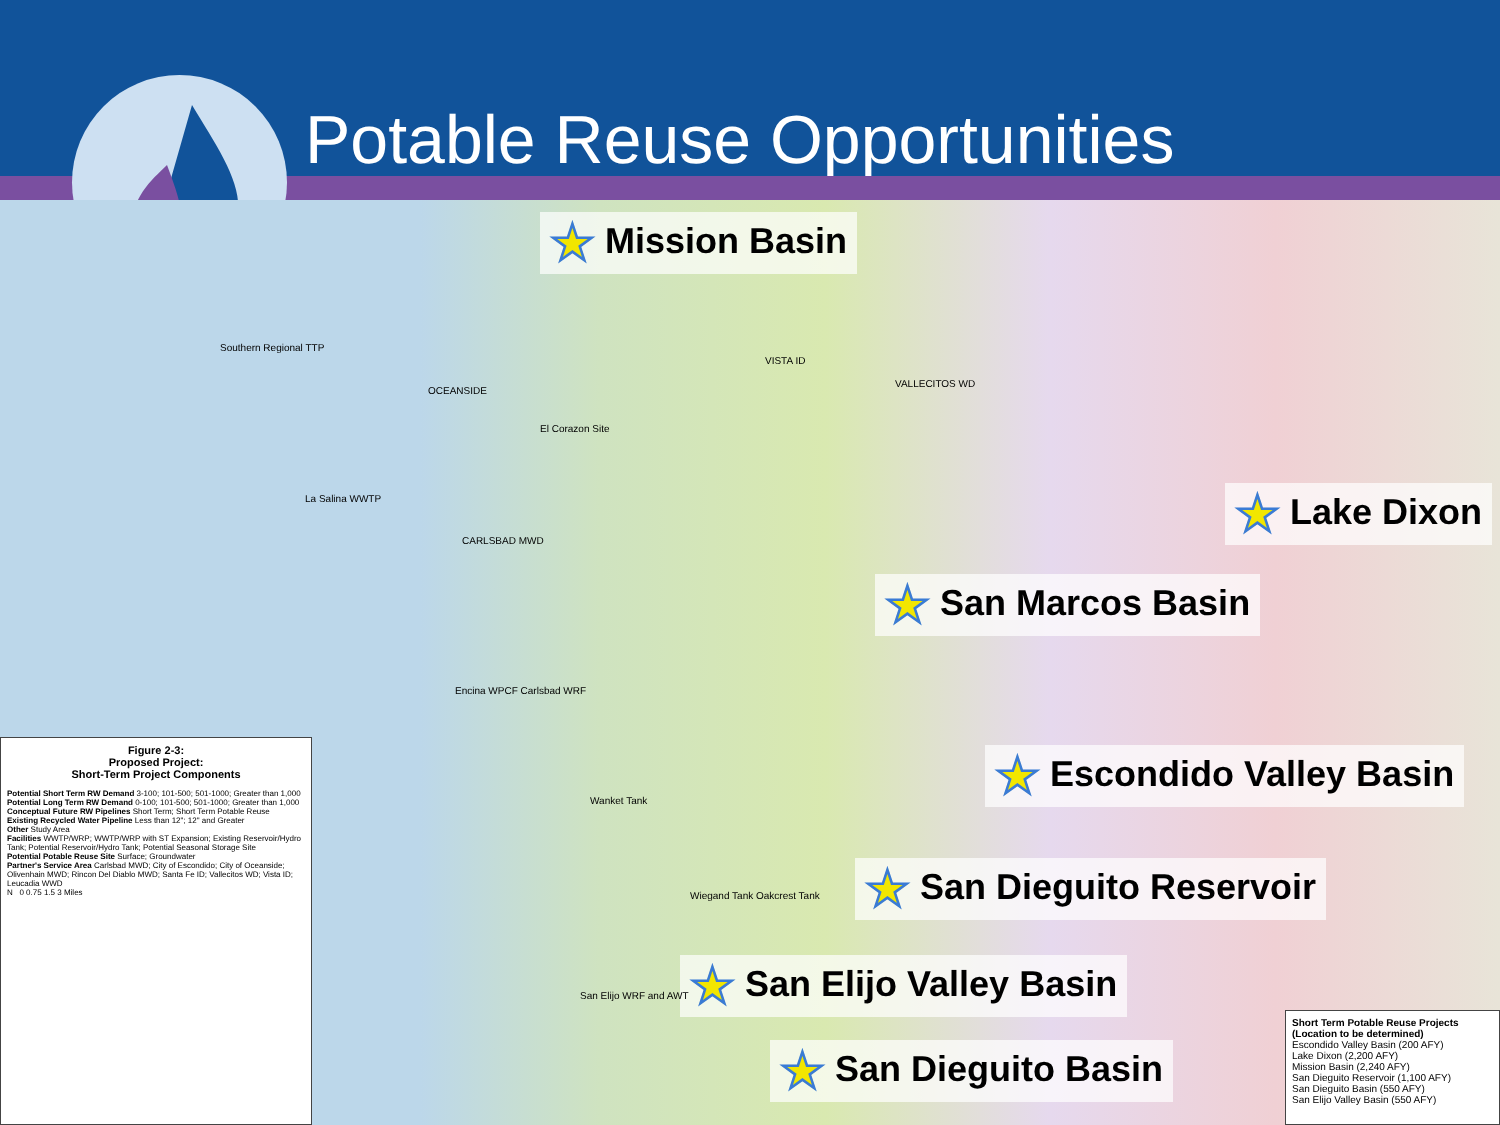Potable Reuse Opportunities
★ Mission Basin
★ Lake Dixon
★ San Marcos Basin
★ Escondido Valley Basin
★ San Dieguito Reservoir
★ San Elijo Valley Basin
★ San Dieguito Basin
Southern Regional TTP
OCEANSIDE
El Corazon Site
La Salina WWTP
CARLSBAD MWD
VISTA ID
VALLECITOS WD
Encina WPCF Carlsbad WRF
Wanket Tank
Wiegand Tank Oakcrest Tank
San Elijo WRF and AWT
Figure 2-3:
Proposed Project:
Short-Term Project Components
Potential Short Term RW Demand 3-100; 101-500; 501-1000; Greater than 1,000
Potential Long Term RW Demand 0-100; 101-500; 501-1000; Greater than 1,000
Conceptual Future RW Pipelines Short Term; Short Term Potable Reuse
Existing Recycled Water Pipeline Less than 12"; 12" and Greater
Other Study Area
Facilities WWTP/WRP; WWTP/WRP with ST Expansion; Existing Reservoir/Hydro Tank; Potential Reservoir/Hydro Tank; Potential Seasonal Storage Site
Potential Potable Reuse Site Surface; Groundwater
Partner's Service Area Carlsbad MWD; City of Escondido; City of Oceanside; Olivenhain MWD; Rincon Del Diablo MWD; Santa Fe ID; Vallecitos WD; Vista ID; Leucadia WWD
N 0 0.75 1.5 3 Miles
Short Term Potable Reuse Projects
(Location to be determined)
Escondido Valley Basin (200 AFY)
Lake Dixon (2,200 AFY)
Mission Basin (2,240 AFY)
San Dieguito Reservoir (1,100 AFY)
San Dieguito Basin (550 AFY)
San Elijo Valley Basin (550 AFY)